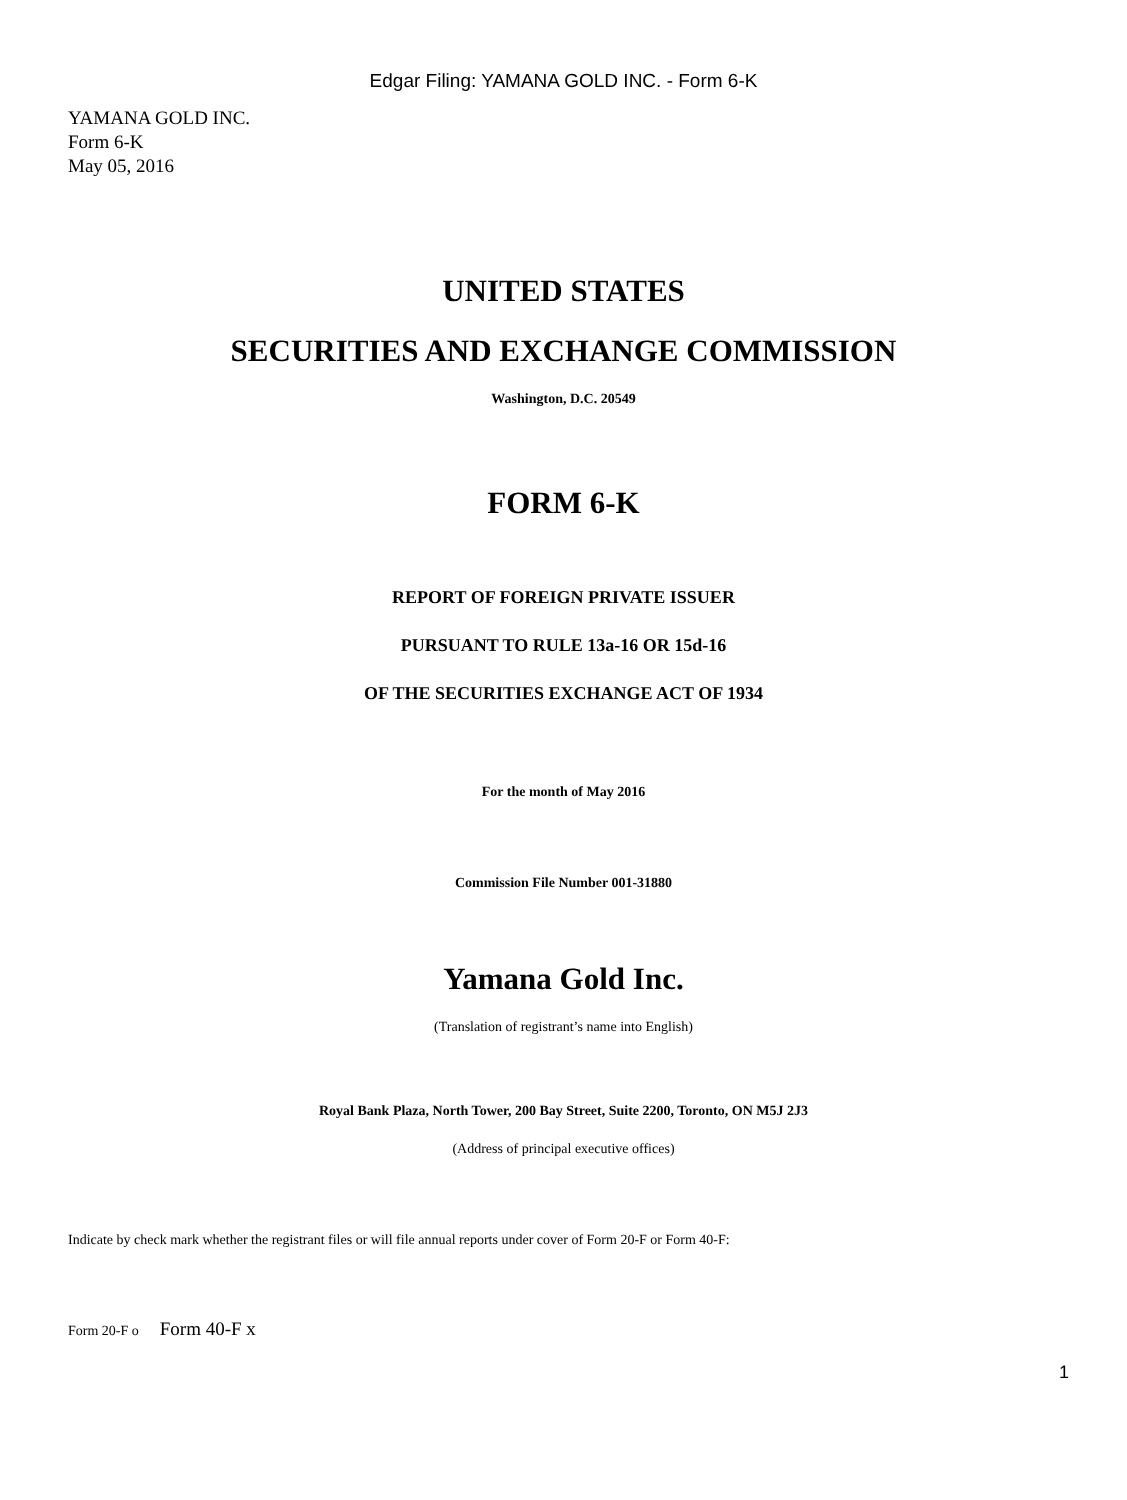Edgar Filing: YAMANA GOLD INC. - Form 6-K
YAMANA GOLD INC.
Form 6-K
May 05, 2016
UNITED STATES
SECURITIES AND EXCHANGE COMMISSION
Washington, D.C. 20549
FORM 6-K
REPORT OF FOREIGN PRIVATE ISSUER
PURSUANT TO RULE 13a-16 OR 15d-16
OF THE SECURITIES EXCHANGE ACT OF 1934
For the month of May 2016
Commission File Number 001-31880
Yamana Gold Inc.
(Translation of registrant’s name into English)
Royal Bank Plaza, North Tower, 200 Bay Street, Suite 2200, Toronto, ON M5J 2J3
(Address of principal executive offices)
Indicate by check mark whether the registrant files or will file annual reports under cover of Form 20-F or Form 40-F:
Form 20-F o Form 40-F x
1